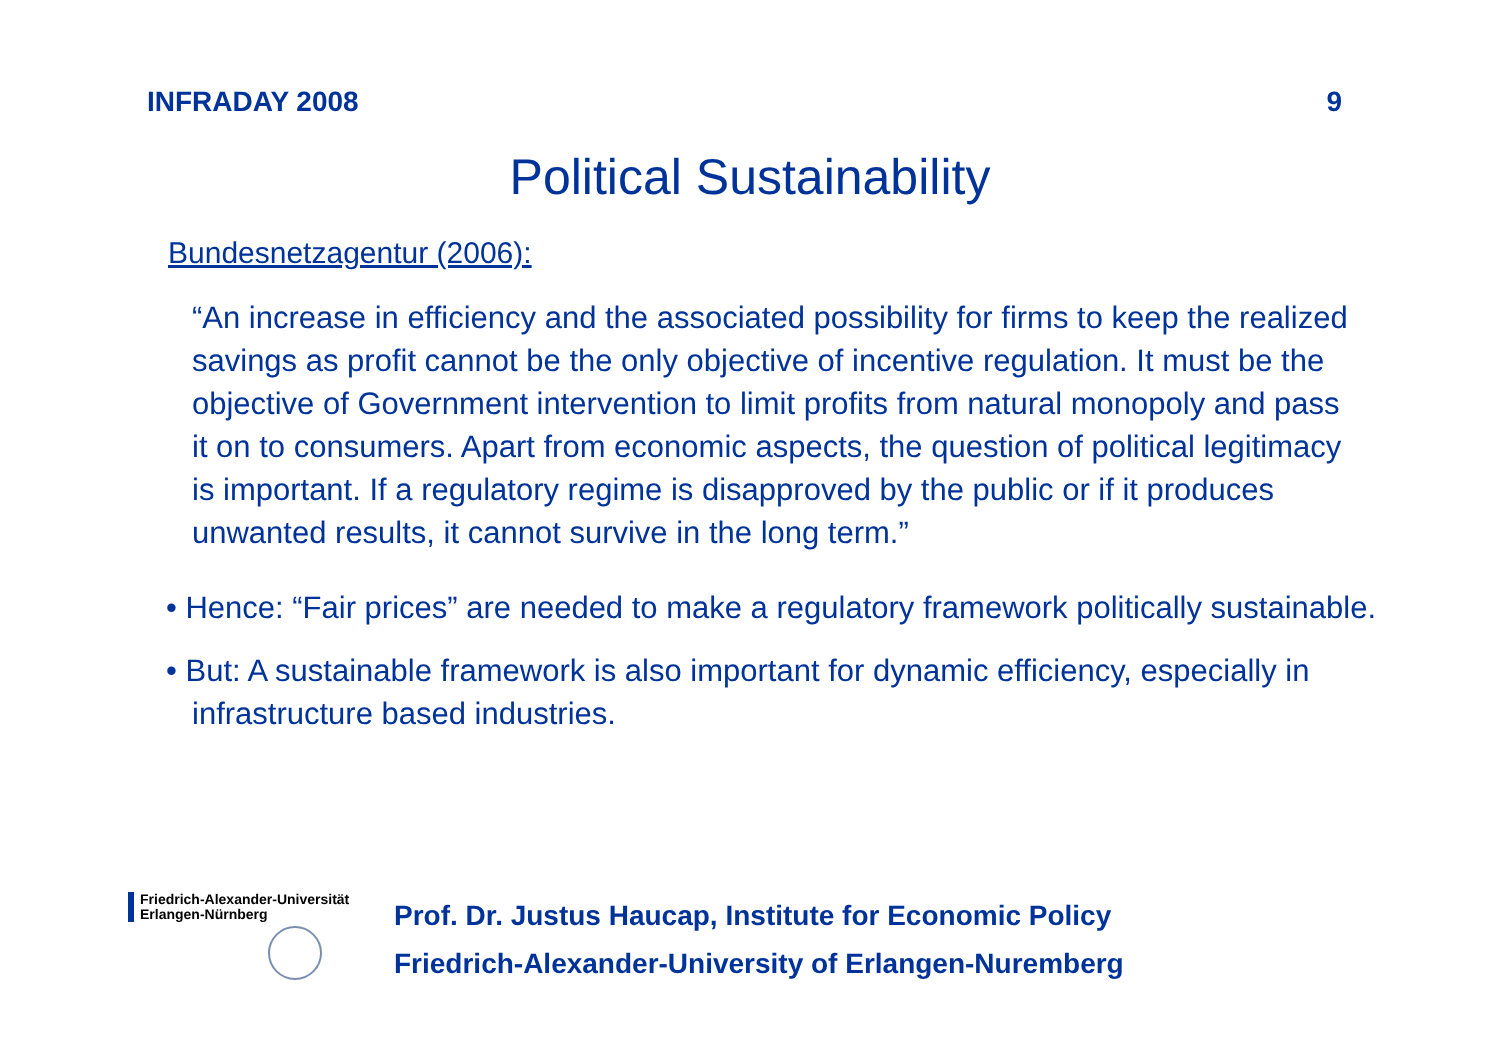INFRADAY 2008 9
Political Sustainability
Bundesnetzagentur (2006):
“An increase in efficiency and the associated possibility for firms to keep the realized savings as profit cannot be the only objective of incentive regulation. It must be the objective of Government intervention to limit profits from natural monopoly and pass it on to consumers. Apart from economic aspects, the question of political legitimacy is important. If a regulatory regime is disapproved by the public or if it produces unwanted results, it cannot survive in the long term.”
• Hence: “Fair prices” are needed to make a regulatory framework politically sustainable.
• But: A sustainable framework is also important for dynamic efficiency, especially in infrastructure based industries.
Friedrich-Alexander-Universität
Erlangen-Nürnberg
Prof. Dr. Justus Haucap, Institute for Economic Policy
Friedrich-Alexander-University of Erlangen-Nuremberg